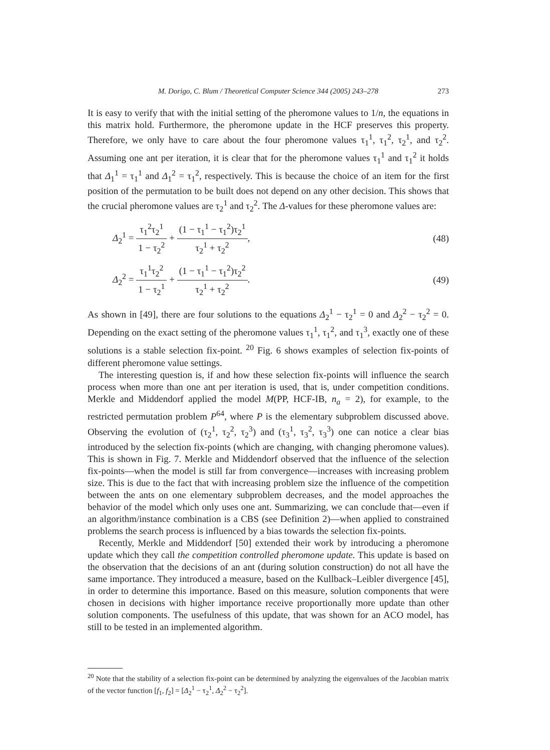M. Dorigo, C. Blum / Theoretical Computer Science 344 (2005) 243–278 273
It is easy to verify that with the initial setting of the pheromone values to 1/n, the equations in this matrix hold. Furthermore, the pheromone update in the HCF preserves this property. Therefore, we only have to care about the four pheromone values τ<sub>1</sub><sup>1</sup>, τ<sub>1</sub><sup>2</sup>, τ<sub>2</sub><sup>1</sup>, and τ<sub>2</sub><sup>2</sup>. Assuming one ant per iteration, it is clear that for the pheromone values τ<sub>1</sub><sup>1</sup> and τ<sub>1</sub><sup>2</sup> it holds that Δ<sub>1</sub><sup>1</sup> = τ<sub>1</sub><sup>1</sup> and Δ<sub>1</sub><sup>2</sup> = τ<sub>1</sub><sup>2</sup>, respectively. This is because the choice of an item for the first position of the permutation to be built does not depend on any other decision. This shows that the crucial pheromone values are τ<sub>2</sub><sup>1</sup> and τ<sub>2</sub><sup>2</sup>. The Δ-values for these pheromone values are:
Δ<sub>2</sub><sup>1</sup> = τ<sub>1</sub><sup>2</sup>τ<sub>2</sub><sup>1</sup> 1 − τ<sub>2</sub><sup>2</sup> + (1 − τ<sub>1</sub><sup>1</sup> − τ<sub>1</sub><sup>2</sup>)τ<sub>2</sub><sup>1</sup> τ<sub>2</sub><sup>1</sup> + τ<sub>2</sub><sup>2</sup>,
(48)
Δ<sub>2</sub><sup>2</sup> = τ<sub>1</sub><sup>1</sup>τ<sub>2</sub><sup>2</sup> 1 − τ<sub>2</sub><sup>1</sup> + (1 − τ<sub>1</sub><sup>1</sup> − τ<sub>1</sub><sup>2</sup>)τ<sub>2</sub><sup>2</sup> τ<sub>2</sub><sup>1</sup> + τ<sub>2</sub><sup>2</sup>.
(49)
As shown in [49], there are four solutions to the equations Δ<sub>2</sub><sup>1</sup> − τ<sub>2</sub><sup>1</sup> = 0 and Δ<sub>2</sub><sup>2</sup> − τ<sub>2</sub><sup>2</sup> = 0. Depending on the exact setting of the pheromone values τ<sub>1</sub><sup>1</sup>, τ<sub>1</sub><sup>2</sup>, and τ<sub>1</sub><sup>3</sup>, exactly one of these solutions is a stable selection fix-point. <sup>20</sup> Fig. 6 shows examples of selection fix-points of different pheromone value settings.
The interesting question is, if and how these selection fix-points will influence the search process when more than one ant per iteration is used, that is, under competition conditions. Merkle and Middendorf applied the model M(PP, HCF-IB, n<sub>a</sub> = 2), for example, to the restricted permutation problem P<sup>64</sup>, where P is the elementary subproblem discussed above. Observing the evolution of (τ<sub>2</sub><sup>1</sup>, τ<sub>2</sub><sup>2</sup>, τ<sub>2</sub><sup>3</sup>) and (τ<sub>3</sub><sup>1</sup>, τ<sub>3</sub><sup>2</sup>, τ<sub>3</sub><sup>3</sup>) one can notice a clear bias introduced by the selection fix-points (which are changing, with changing pheromone values). This is shown in Fig. 7. Merkle and Middendorf observed that the influence of the selection fix-points—when the model is still far from convergence—increases with increasing problem size. This is due to the fact that with increasing problem size the influence of the competition between the ants on one elementary subproblem decreases, and the model approaches the behavior of the model which only uses one ant. Summarizing, we can conclude that—even if an algorithm/instance combination is a CBS (see Definition 2)—when applied to constrained problems the search process is influenced by a bias towards the selection fix-points.
Recently, Merkle and Middendorf [50] extended their work by introducing a pheromone update which they call the competition controlled pheromone update. This update is based on the observation that the decisions of an ant (during solution construction) do not all have the same importance. They introduced a measure, based on the Kullback–Leibler divergence [45], in order to determine this importance. Based on this measure, solution components that were chosen in decisions with higher importance receive proportionally more update than other solution components. The usefulness of this update, that was shown for an ACO model, has still to be tested in an implemented algorithm.
<sup>20</sup> Note that the stability of a selection fix-point can be determined by analyzing the eigenvalues of the Jacobian matrix of the vector function [f<sub>1</sub>, f<sub>2</sub>] = [Δ<sub>2</sub><sup>1</sup> − τ<sub>2</sub><sup>1</sup>, Δ<sub>2</sub><sup>2</sup> − τ<sub>2</sub><sup>2</sup>].